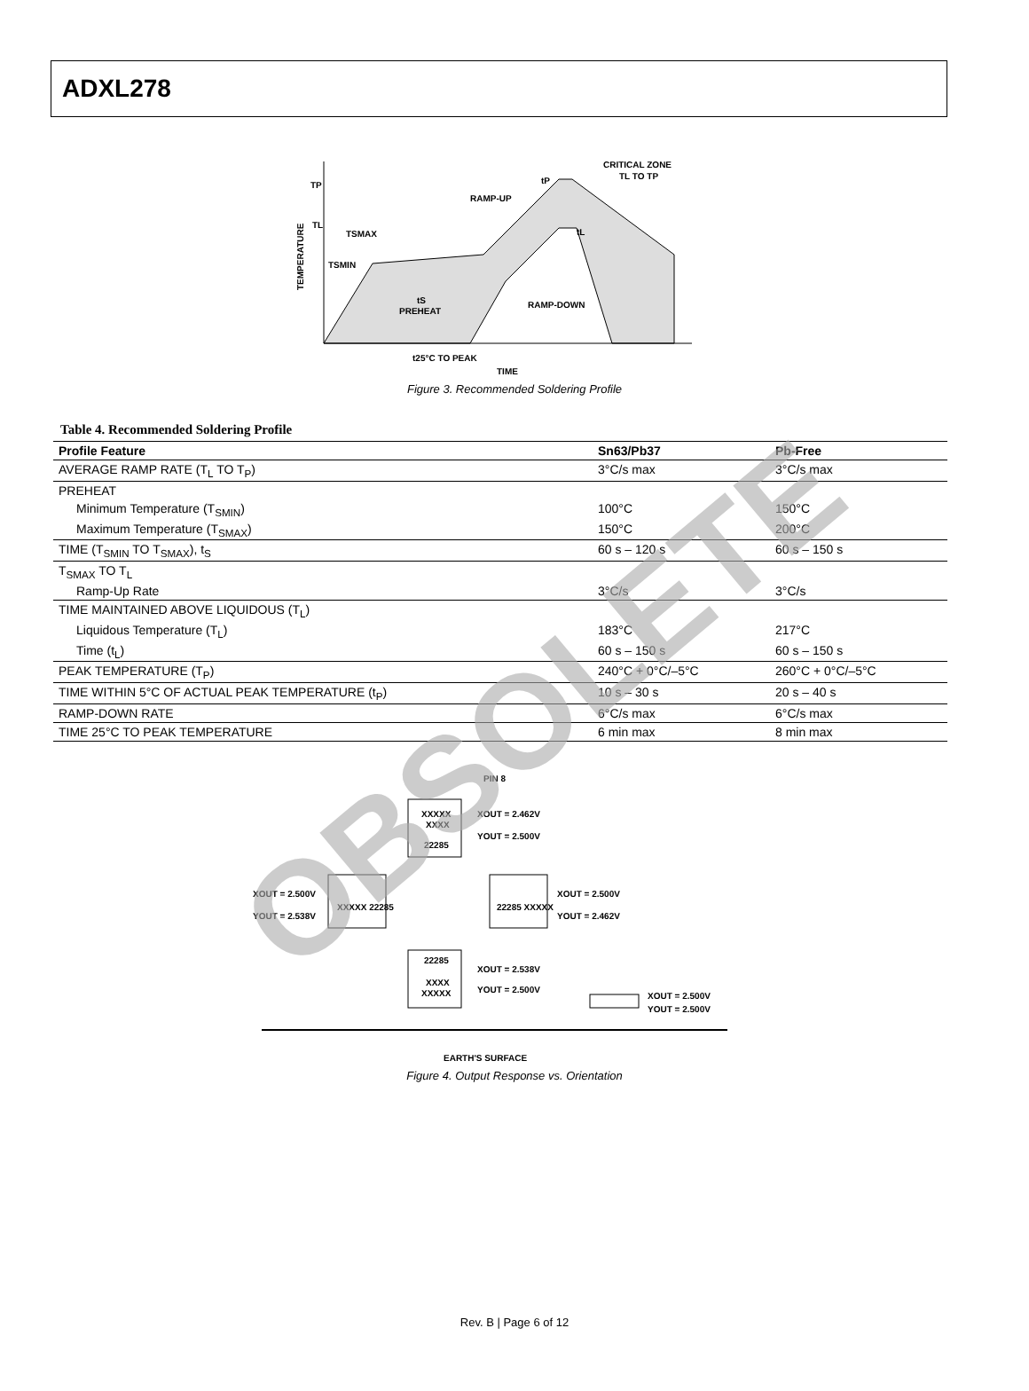ADXL278
TP
TL
TSMAX
TSMIN
RAMP-UP
tP
CRITICAL ZONE
TL TO TP
tL
tS
PREHEAT
RAMP-DOWN
t25°C TO PEAK
TIME
TEMPERATURE
Figure 3. Recommended Soldering Profile
Table 4. Recommended Soldering Profile
| Profile Feature | Sn63/Pb37 | Pb-Free |
| --- | --- | --- |
| AVERAGE RAMP RATE (T<sub>L</sub> TO T<sub>P</sub>) | 3°C/s max | 3°C/s max |
| PREHEAT | | |
| Minimum Temperature (T<sub>SMIN</sub>) | 100°C | 150°C |
| Maximum Temperature (T<sub>SMAX</sub>) | 150°C | 200°C |
| TIME (T<sub>SMIN</sub> TO T<sub>SMAX</sub>), t<sub>S</sub> | 60 s – 120 s | 60 s – 150 s |
| T<sub>SMAX</sub> TO T<sub>L</sub> | | |
| Ramp-Up Rate | 3°C/s | 3°C/s |
| TIME MAINTAINED ABOVE LIQUIDOUS (T<sub>L</sub>) | | |
| Liquidous Temperature (T<sub>L</sub>) | 183°C | 217°C |
| Time (t<sub>L</sub>) | 60 s – 150 s | 60 s – 150 s |
| PEAK TEMPERATURE (T<sub>P</sub>) | 240°C + 0°C/–5°C | 260°C + 0°C/–5°C |
| TIME WITHIN 5°C OF ACTUAL PEAK TEMPERATURE (t<sub>P</sub>) | 10 s – 30 s | 20 s – 40 s |
| RAMP-DOWN RATE | 6°C/s max | 6°C/s max |
| TIME 25°C TO PEAK TEMPERATURE | 6 min max | 8 min max |
PIN 8
XXXXX
XXXX
22285
XOUT = 2.462V
YOUT = 2.500V
XOUT = 2.500V
YOUT = 2.538V
XXXXX 22285
22285 XXXXX
XOUT = 2.500V
YOUT = 2.462V
22285
XXXX
XXXXX
XOUT = 2.538V
YOUT = 2.500V
XOUT = 2.500V
YOUT = 2.500V
EARTH'S SURFACE
Figure 4. Output Response vs. Orientation
OBSOLETE
Rev. B | Page 6 of 12